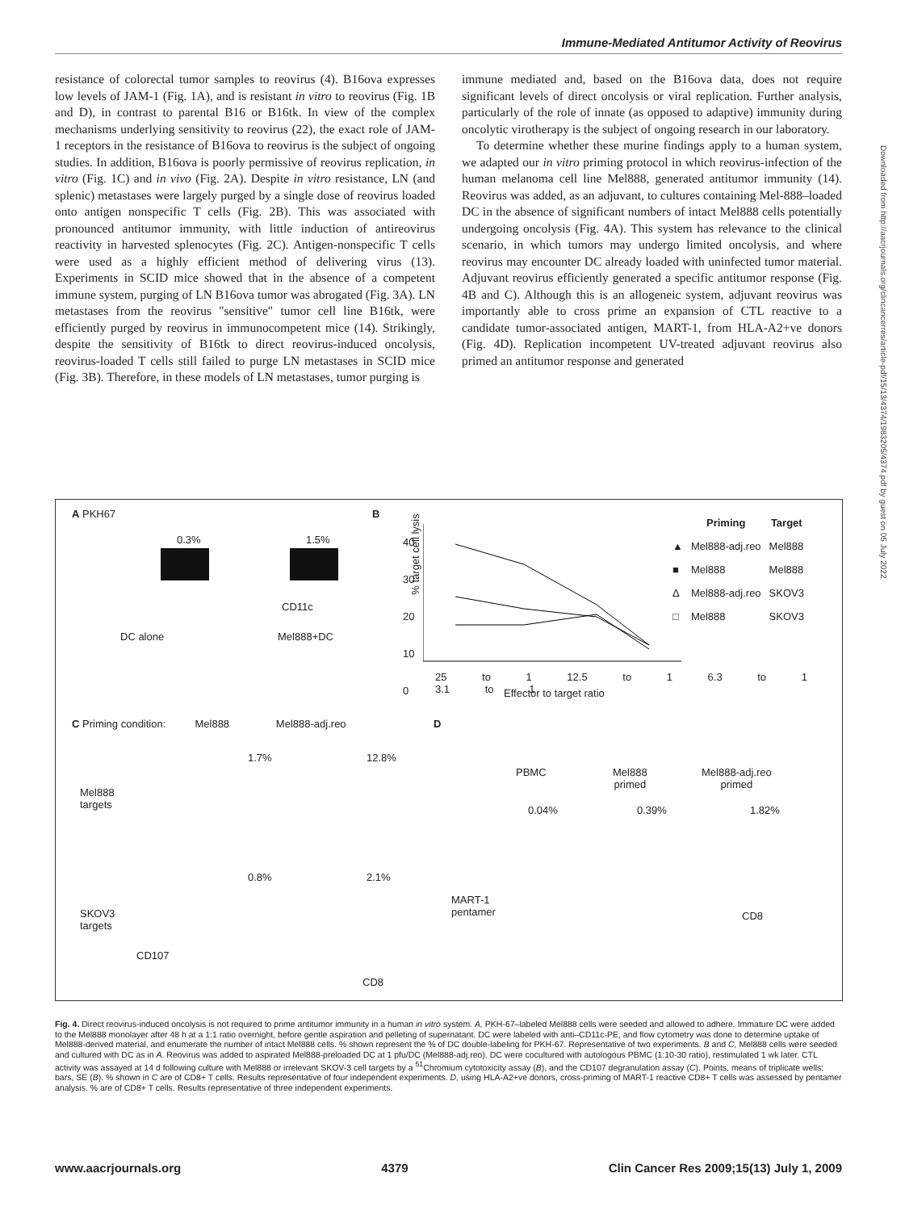Immune-Mediated Antitumor Activity of Reovirus
resistance of colorectal tumor samples to reovirus (4). B16ova expresses low levels of JAM-1 (Fig. 1A), and is resistant in vitro to reovirus (Fig. 1B and D), in contrast to parental B16 or B16tk. In view of the complex mechanisms underlying sensitivity to reovirus (22), the exact role of JAM-1 receptors in the resistance of B16ova to reovirus is the subject of ongoing studies. In addition, B16ova is poorly permissive of reovirus replication, in vitro (Fig. 1C) and in vivo (Fig. 2A). Despite in vitro resistance, LN (and splenic) metastases were largely purged by a single dose of reovirus loaded onto antigen nonspecific T cells (Fig. 2B). This was associated with pronounced antitumor immunity, with little induction of antireovirus reactivity in harvested splenocytes (Fig. 2C). Antigen-nonspecific T cells were used as a highly efficient method of delivering virus (13). Experiments in SCID mice showed that in the absence of a competent immune system, purging of LN B16ova tumor was abrogated (Fig. 3A). LN metastases from the reovirus "sensitive" tumor cell line B16tk, were efficiently purged by reovirus in immunocompetent mice (14). Strikingly, despite the sensitivity of B16tk to direct reovirus-induced oncolysis, reovirus-loaded T cells still failed to purge LN metastases in SCID mice (Fig. 3B). Therefore, in these models of LN metastases, tumor purging is
immune mediated and, based on the B16ova data, does not require significant levels of direct oncolysis or viral replication. Further analysis, particularly of the role of innate (as opposed to adaptive) immunity during oncolytic virotherapy is the subject of ongoing research in our laboratory.
To determine whether these murine findings apply to a human system, we adapted our in vitro priming protocol in which reovirus-infection of the human melanoma cell line Mel888, generated antitumor immunity (14). Reovirus was added, as an adjuvant, to cultures containing Mel-888–loaded DC in the absence of significant numbers of intact Mel888 cells potentially undergoing oncolysis (Fig. 4A). This system has relevance to the clinical scenario, in which tumors may undergo limited oncolysis, and where reovirus may encounter DC already loaded with uninfected tumor material. Adjuvant reovirus efficiently generated a specific antitumor response (Fig. 4B and C). Although this is an allogeneic system, adjuvant reovirus was importantly able to cross prime an expansion of CTL reactive to a candidate tumor-associated antigen, MART-1, from HLA-A2+ve donors (Fig. 4D). Replication incompetent UV-treated adjuvant reovirus also primed an antitumor response and generated
Downloaded from http://aacrjournals.org/clincancerres/article-pdf/15/13/4374/1983205/4374.pdf by guest on 05 July 2022
A PKH67
0.3% 1.5%
CD11c
DC alone Mel888+DC
B
% target cell lysis
40
30
20
10
0
25 to 1 12.5 to 1 6.3 to 1 3.1 to 1
Effector to target ratio
| | Priming | Target |
| --- | --- | --- |
| ▲ | Mel888-adj.reo | Mel888 |
| ■ | Mel888 | Mel888 |
| Δ | Mel888-adj.reo | SKOV3 |
| □ | Mel888 | SKOV3 |
C Priming condition: Mel888 Mel888-adj.reo
Mel888
targets
SKOV3
targets
1.7% 12.8%
0.8% 2.1%
CD107
CD8
D
PBMC
Mel888
primed
Mel888-adj.reo
primed
0.04% 0.39% 1.82%
MART-1
pentamer
CD8
Fig. 4. Direct reovirus-induced oncolysis is not required to prime antitumor immunity in a human in vitro system. A, PKH-67–labeled Mel888 cells were seeded and allowed to adhere. Immature DC were added to the Mel888 monolayer after 48 h at a 1:1 ratio overnight, before gentle aspiration and pelleting of supernatant. DC were labeled with anti–CD11c-PE, and flow cytometry was done to determine uptake of Mel888-derived material, and enumerate the number of intact Mel888 cells. % shown represent the % of DC double-labeling for PKH-67. Representative of two experiments. B and C, Mel888 cells were seeded and cultured with DC as in A. Reovirus was added to aspirated Mel888-preloaded DC at 1 pfu/DC (Mel888-adj.reo). DC were cocultured with autologous PBMC (1:10-30 ratio), restimulated 1 wk later. CTL activity was assayed at 14 d following culture with Mel888 or irrelevant SKOV-3 cell targets by a <sup>51</sup>Chromium cytotoxicity assay (B), and the CD107 degranulation assay (C). Points, means of triplicate wells; bars, SE (B). % shown in C are of CD8+ T cells. Results representative of four independent experiments. D, using HLA-A2+ve donors, cross-priming of MART-1 reactive CD8+ T cells was assessed by pentamer analysis. % are of CD8+ T cells. Results representative of three independent experiments.
www.aacrjournals.org 4379 Clin Cancer Res 2009;15(13) July 1, 2009